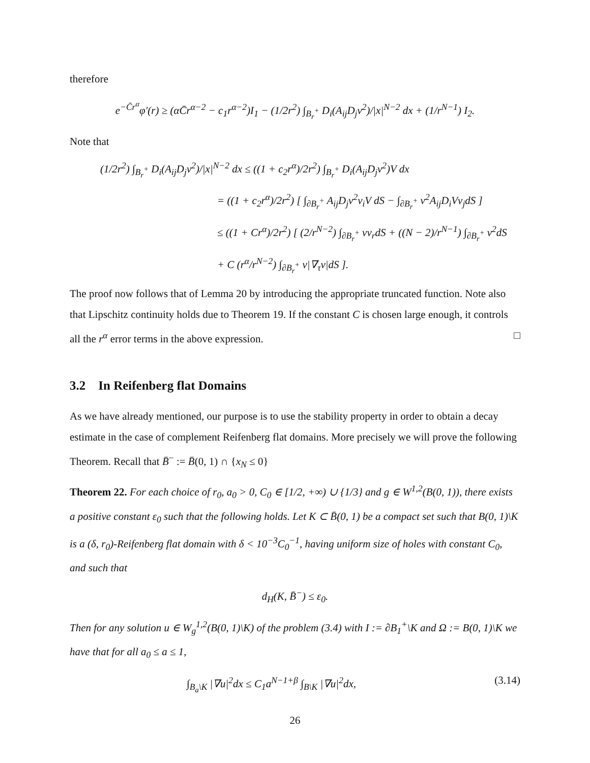therefore
e<sup>−C̄r<sup>α</sup></sup>φ′(r) ≥ (αC̄r<sup>α−2</sup> − c<sub>1</sub>r<sup>α−2</sup>)I<sub>1</sub> − (1/2r<sup>2</sup>) ∫<sub>B<sub>r</sub><sup>+</sup></sub> D<sub>i</sub>(A<sub>ij</sub>D<sub>j</sub>v<sup>2</sup>)/|x|<sup>N−2</sup> dx + (1/r<sup>N−1</sup>) I<sub>2</sub>.
Note that
(1/2r<sup>2</sup>) ∫<sub>B<sub>r</sub><sup>+</sup></sub> D<sub>i</sub>(A<sub>ij</sub>D<sub>j</sub>v<sup>2</sup>)/|x|<sup>N−2</sup> dx ≤ ((1 + c<sub>2</sub>r<sup>α</sup>)/2r<sup>2</sup>) ∫<sub>B<sub>r</sub><sup>+</sup></sub> D<sub>i</sub>(A<sub>ij</sub>D<sub>j</sub>v<sup>2</sup>)V dx
= ((1 + c<sub>2</sub>r<sup>α</sup>)/2r<sup>2</sup>) [ ∫<sub>∂B<sub>r</sub><sup>+</sup></sub> A<sub>ij</sub>D<sub>j</sub>v<sup>2</sup>ν<sub>i</sub>V dS − ∫<sub>∂B<sub>r</sub><sup>+</sup></sub> v<sup>2</sup>A<sub>ij</sub>D<sub>i</sub>Vν<sub>j</sub>dS ]
≤ ((1 + Cr<sup>α</sup>)/2r<sup>2</sup>) [ (2/r<sup>N−2</sup>) ∫<sub>∂B<sub>r</sub><sup>+</sup></sub> vv<sub>r</sub>dS + ((N − 2)/r<sup>N−1</sup>) ∫<sub>∂B<sub>r</sub><sup>+</sup></sub> v<sup>2</sup>dS
+ C (r<sup>α</sup>/r<sup>N−2</sup>) ∫<sub>∂B<sub>r</sub><sup>+</sup></sub> v|∇<sub>τ</sub>v|dS ].
The proof now follows that of Lemma 20 by introducing the appropriate truncated function. Note also that Lipschitz continuity holds due to Theorem 19. If the constant C is chosen large enough, it controls all the r<sup>α</sup> error terms in the above expression. □
3.2 In Reifenberg flat Domains
As we have already mentioned, our purpose is to use the stability property in order to obtain a decay estimate in the case of complement Reifenberg flat domains. More precisely we will prove the following Theorem. Recall that B̄<sup>−</sup> := B̄(0, 1) ∩ {x<sub>N</sub> ≤ 0}
Theorem 22. For each choice of r<sub>0</sub>, a<sub>0</sub> > 0, C<sub>0</sub> ∈ [1/2, +∞) ∪ {1/3} and g ∈ W<sup>1,2</sup>(B(0, 1)), there exists a positive constant ε<sub>0</sub> such that the following holds. Let K ⊂ B̄(0, 1) be a compact set such that B(0, 1)\K is a (δ, r<sub>0</sub>)-Reifenberg flat domain with δ < 10<sup>−3</sup>C<sub>0</sub><sup>−1</sup>, having uniform size of holes with constant C<sub>0</sub>, and such that
d<sub>H</sub>(K, B̄<sup>−</sup>) ≤ ε<sub>0</sub>.
Then for any solution u ∈ W<sub>g</sub><sup>1,2</sup>(B(0, 1)\K) of the problem (3.4) with I := ∂B<sub>1</sub><sup>+</sup>\K and Ω := B(0, 1)\K we have that for all a<sub>0</sub> ≤ a ≤ 1,
∫<sub>B<sub>a</sub>\K</sub> |∇u|<sup>2</sup>dx ≤ C<sub>1</sub>a<sup>N−1+β</sup> ∫<sub>B\K</sub> |∇u|<sup>2</sup>dx, (3.14)
26